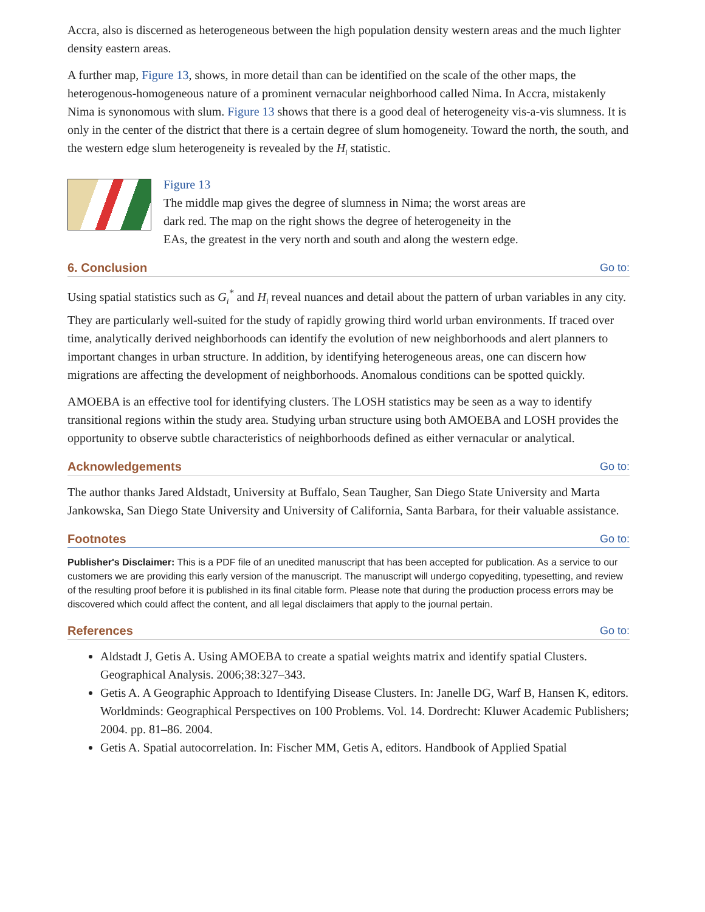Accra, also is discerned as heterogeneous between the high population density western areas and the much lighter density eastern areas.
A further map, Figure 13, shows, in more detail than can be identified on the scale of the other maps, the heterogenous-homogeneous nature of a prominent vernacular neighborhood called Nima. In Accra, mistakenly Nima is synonomous with slum. Figure 13 shows that there is a good deal of heterogeneity vis-a-vis slumness. It is only in the center of the district that there is a certain degree of slum homogeneity. Toward the north, the south, and the western edge slum heterogeneity is revealed by the H<sub>i</sub> statistic.
Figure 13
The middle map gives the degree of slumness in Nima; the worst areas are dark red. The map on the right shows the degree of heterogeneity in the EAs, the greatest in the very north and south and along the western edge.
6. Conclusion Go to:
Using spatial statistics such as G<sub>i</sub><sup>*</sup> and H<sub>i</sub> reveal nuances and detail about the pattern of urban variables in any city. They are particularly well-suited for the study of rapidly growing third world urban environments. If traced over time, analytically derived neighborhoods can identify the evolution of new neighborhoods and alert planners to important changes in urban structure. In addition, by identifying heterogeneous areas, one can discern how migrations are affecting the development of neighborhoods. Anomalous conditions can be spotted quickly.
AMOEBA is an effective tool for identifying clusters. The LOSH statistics may be seen as a way to identify transitional regions within the study area. Studying urban structure using both AMOEBA and LOSH provides the opportunity to observe subtle characteristics of neighborhoods defined as either vernacular or analytical.
Acknowledgements Go to:
The author thanks Jared Aldstadt, University at Buffalo, Sean Taugher, San Diego State University and Marta Jankowska, San Diego State University and University of California, Santa Barbara, for their valuable assistance.
Footnotes Go to:
Publisher's Disclaimer: This is a PDF file of an unedited manuscript that has been accepted for publication. As a service to our customers we are providing this early version of the manuscript. The manuscript will undergo copyediting, typesetting, and review of the resulting proof before it is published in its final citable form. Please note that during the production process errors may be discovered which could affect the content, and all legal disclaimers that apply to the journal pertain.
References Go to:
Aldstadt J, Getis A. Using AMOEBA to create a spatial weights matrix and identify spatial Clusters. Geographical Analysis. 2006;38:327–343.
Getis A. A Geographic Approach to Identifying Disease Clusters. In: Janelle DG, Warf B, Hansen K, editors. Worldminds: Geographical Perspectives on 100 Problems. Vol. 14. Dordrecht: Kluwer Academic Publishers; 2004. pp. 81–86. 2004.
Getis A. Spatial autocorrelation. In: Fischer MM, Getis A, editors. Handbook of Applied Spatial